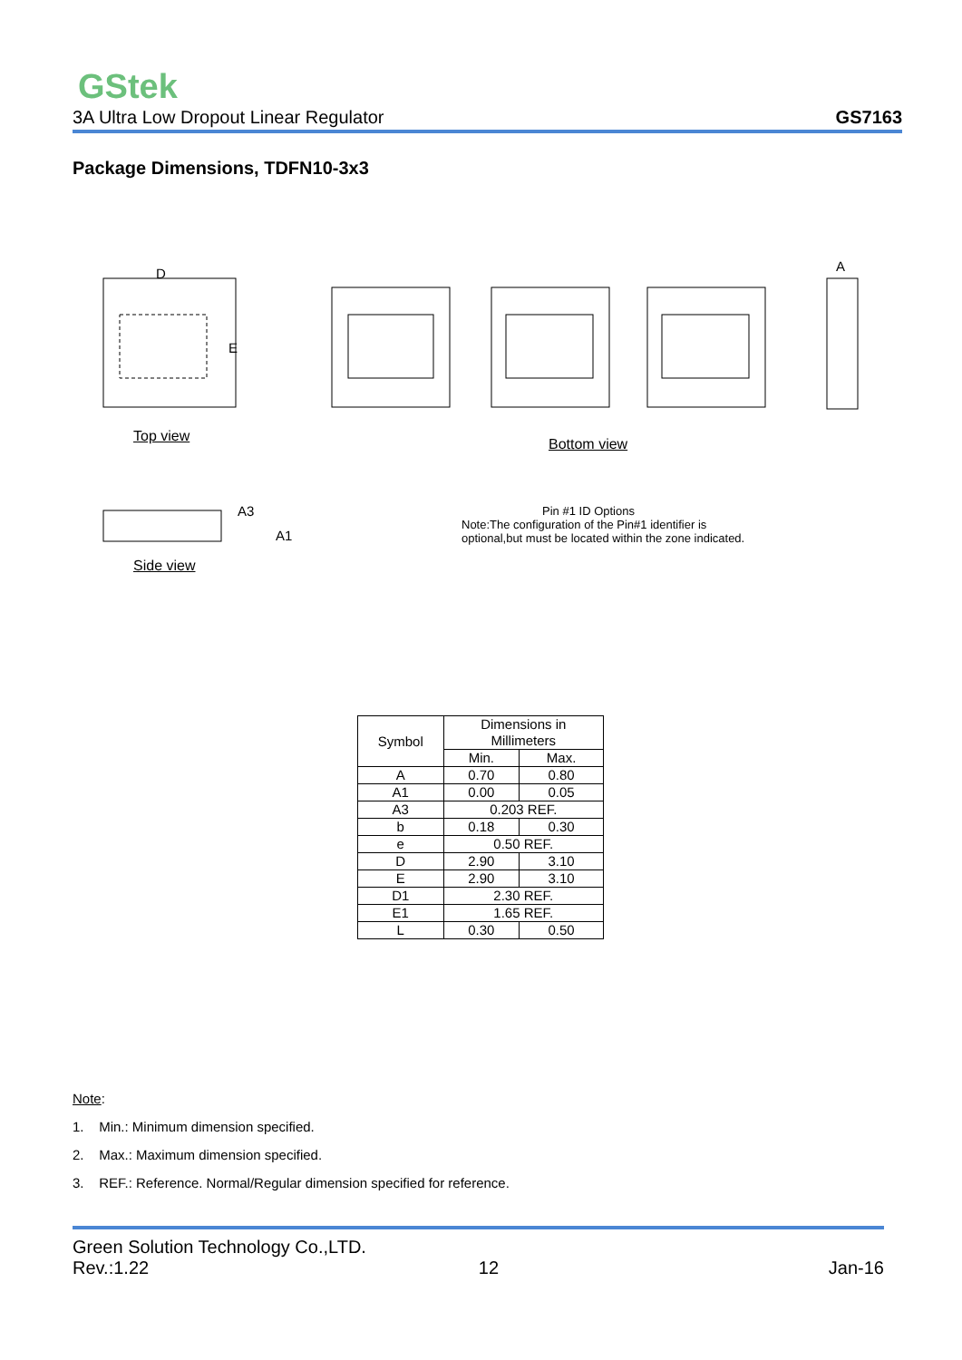GStek
3A Ultra Low Dropout Linear Regulator GS7163
Package Dimensions, TDFN10-3x3
D
E
A
A3
A1
Top view Bottom view
Side view
Pin #1 ID Options
Note:The configuration of the Pin#1 identifier is optional,but must be located within the zone indicated.
| Symbol | Dimensions in Millimeters | |
| --- | --- | --- |
| | Min. | Max. |
| A | 0.70 | 0.80 |
| A1 | 0.00 | 0.05 |
| A3 | 0.203 REF. | |
| b | 0.18 | 0.30 |
| e | 0.50 REF. | |
| D | 2.90 | 3.10 |
| E | 2.90 | 3.10 |
| D1 | 2.30 REF. | |
| E1 | 1.65 REF. | |
| L | 0.30 | 0.50 |
Note:
1. Min.: Minimum dimension specified.
2. Max.: Maximum dimension specified.
3. REF.: Reference. Normal/Regular dimension specified for reference.
Green Solution Technology Co.,LTD.
Rev.:1.22 12 Jan-16